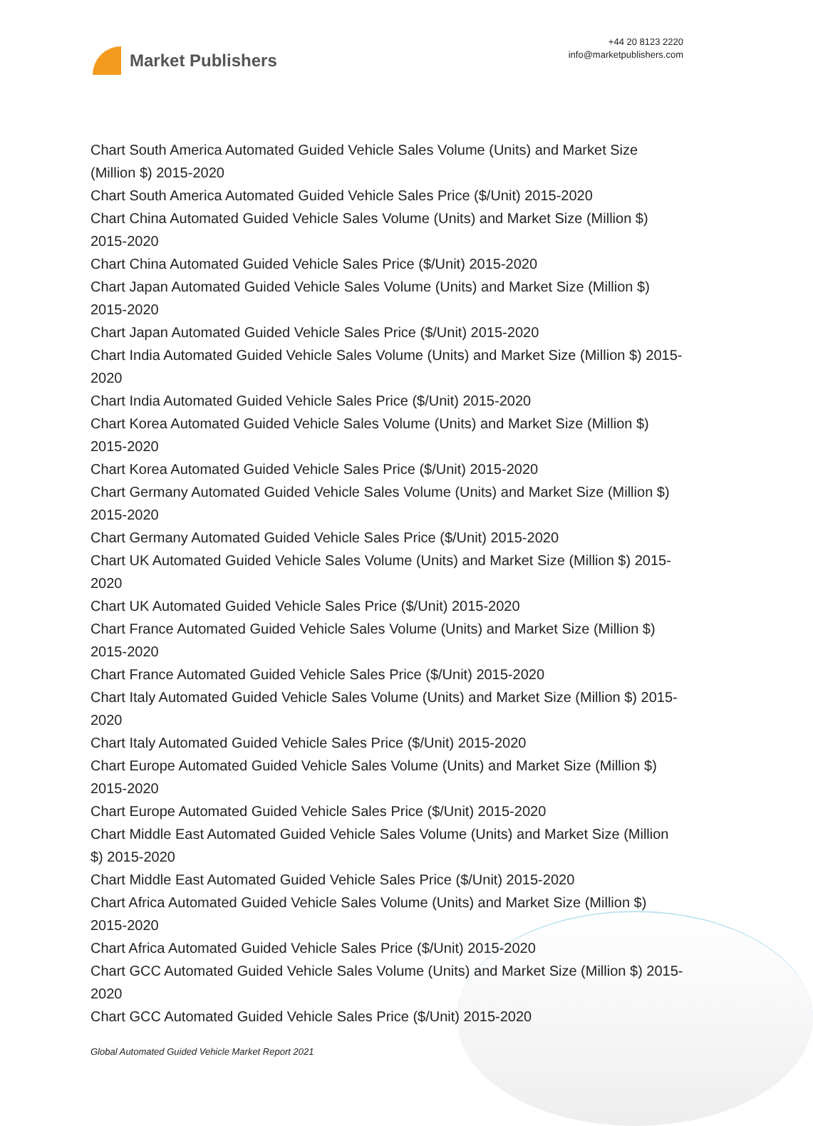Market Publishers
+44 20 8123 2220
info@marketpublishers.com
Chart South America Automated Guided Vehicle Sales Volume (Units) and Market Size (Million $) 2015-2020
Chart South America Automated Guided Vehicle Sales Price ($/Unit) 2015-2020
Chart China Automated Guided Vehicle Sales Volume (Units) and Market Size (Million $) 2015-2020
Chart China Automated Guided Vehicle Sales Price ($/Unit) 2015-2020
Chart Japan Automated Guided Vehicle Sales Volume (Units) and Market Size (Million $) 2015-2020
Chart Japan Automated Guided Vehicle Sales Price ($/Unit) 2015-2020
Chart India Automated Guided Vehicle Sales Volume (Units) and Market Size (Million $) 2015-2020
Chart India Automated Guided Vehicle Sales Price ($/Unit) 2015-2020
Chart Korea Automated Guided Vehicle Sales Volume (Units) and Market Size (Million $) 2015-2020
Chart Korea Automated Guided Vehicle Sales Price ($/Unit) 2015-2020
Chart Germany Automated Guided Vehicle Sales Volume (Units) and Market Size (Million $) 2015-2020
Chart Germany Automated Guided Vehicle Sales Price ($/Unit) 2015-2020
Chart UK Automated Guided Vehicle Sales Volume (Units) and Market Size (Million $) 2015-2020
Chart UK Automated Guided Vehicle Sales Price ($/Unit) 2015-2020
Chart France Automated Guided Vehicle Sales Volume (Units) and Market Size (Million $) 2015-2020
Chart France Automated Guided Vehicle Sales Price ($/Unit) 2015-2020
Chart Italy Automated Guided Vehicle Sales Volume (Units) and Market Size (Million $) 2015-2020
Chart Italy Automated Guided Vehicle Sales Price ($/Unit) 2015-2020
Chart Europe Automated Guided Vehicle Sales Volume (Units) and Market Size (Million $) 2015-2020
Chart Europe Automated Guided Vehicle Sales Price ($/Unit) 2015-2020
Chart Middle East Automated Guided Vehicle Sales Volume (Units) and Market Size (Million $) 2015-2020
Chart Middle East Automated Guided Vehicle Sales Price ($/Unit) 2015-2020
Chart Africa Automated Guided Vehicle Sales Volume (Units) and Market Size (Million $) 2015-2020
Chart Africa Automated Guided Vehicle Sales Price ($/Unit) 2015-2020
Chart GCC Automated Guided Vehicle Sales Volume (Units) and Market Size (Million $) 2015-2020
Chart GCC Automated Guided Vehicle Sales Price ($/Unit) 2015-2020
Global Automated Guided Vehicle Market Report 2021